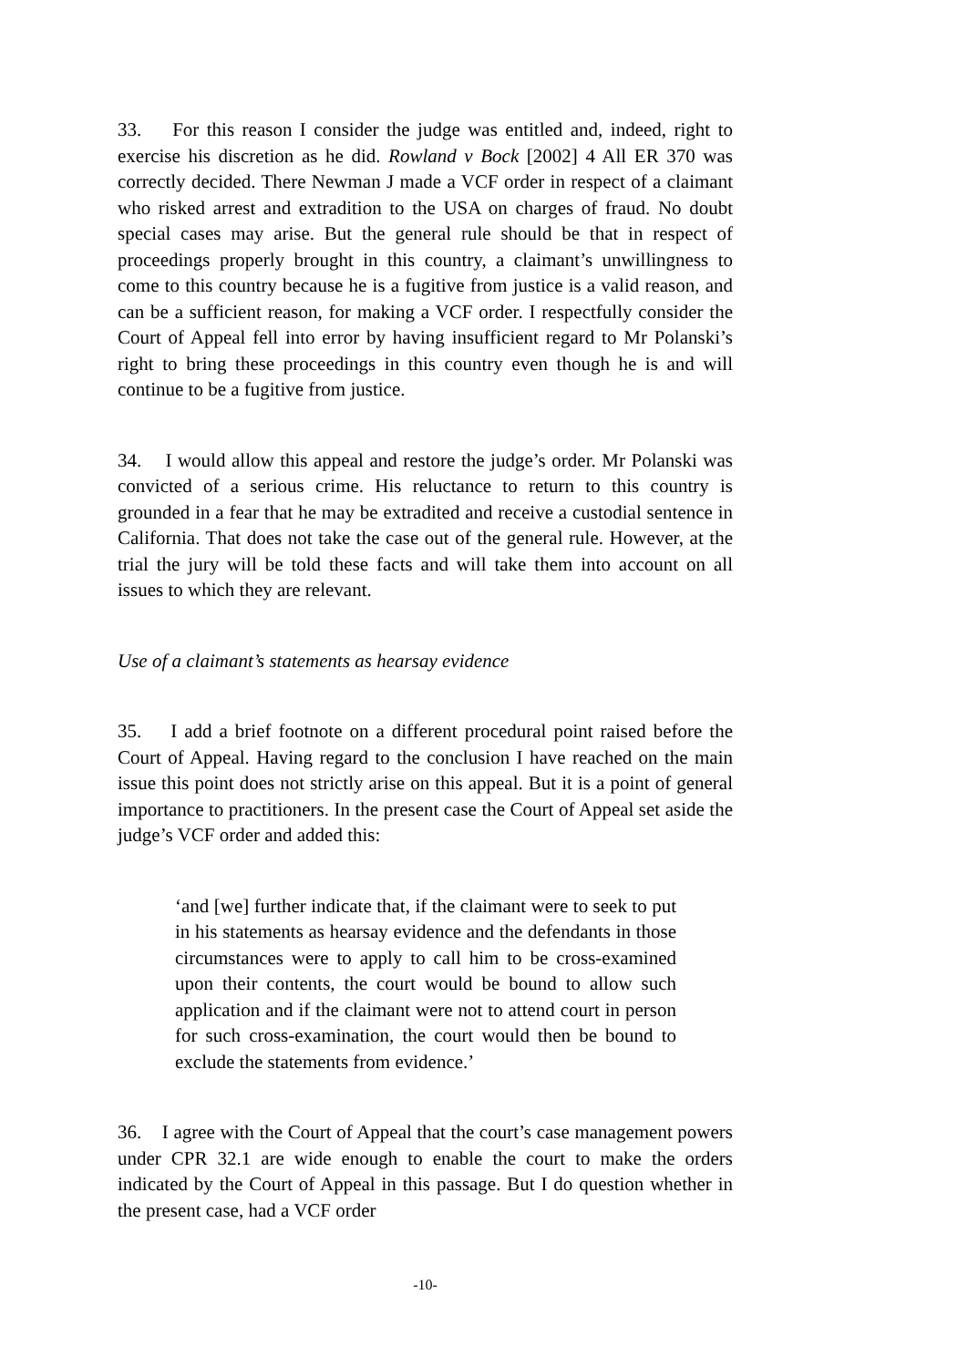33. For this reason I consider the judge was entitled and, indeed, right to exercise his discretion as he did. Rowland v Bock [2002] 4 All ER 370 was correctly decided. There Newman J made a VCF order in respect of a claimant who risked arrest and extradition to the USA on charges of fraud. No doubt special cases may arise. But the general rule should be that in respect of proceedings properly brought in this country, a claimant’s unwillingness to come to this country because he is a fugitive from justice is a valid reason, and can be a sufficient reason, for making a VCF order. I respectfully consider the Court of Appeal fell into error by having insufficient regard to Mr Polanski’s right to bring these proceedings in this country even though he is and will continue to be a fugitive from justice.
34. I would allow this appeal and restore the judge’s order. Mr Polanski was convicted of a serious crime. His reluctance to return to this country is grounded in a fear that he may be extradited and receive a custodial sentence in California. That does not take the case out of the general rule. However, at the trial the jury will be told these facts and will take them into account on all issues to which they are relevant.
Use of a claimant’s statements as hearsay evidence
35. I add a brief footnote on a different procedural point raised before the Court of Appeal. Having regard to the conclusion I have reached on the main issue this point does not strictly arise on this appeal. But it is a point of general importance to practitioners. In the present case the Court of Appeal set aside the judge’s VCF order and added this:
‘and [we] further indicate that, if the claimant were to seek to put in his statements as hearsay evidence and the defendants in those circumstances were to apply to call him to be cross-examined upon their contents, the court would be bound to allow such application and if the claimant were not to attend court in person for such cross-examination, the court would then be bound to exclude the statements from evidence.’
36. I agree with the Court of Appeal that the court’s case management powers under CPR 32.1 are wide enough to enable the court to make the orders indicated by the Court of Appeal in this passage. But I do question whether in the present case, had a VCF order
-10-